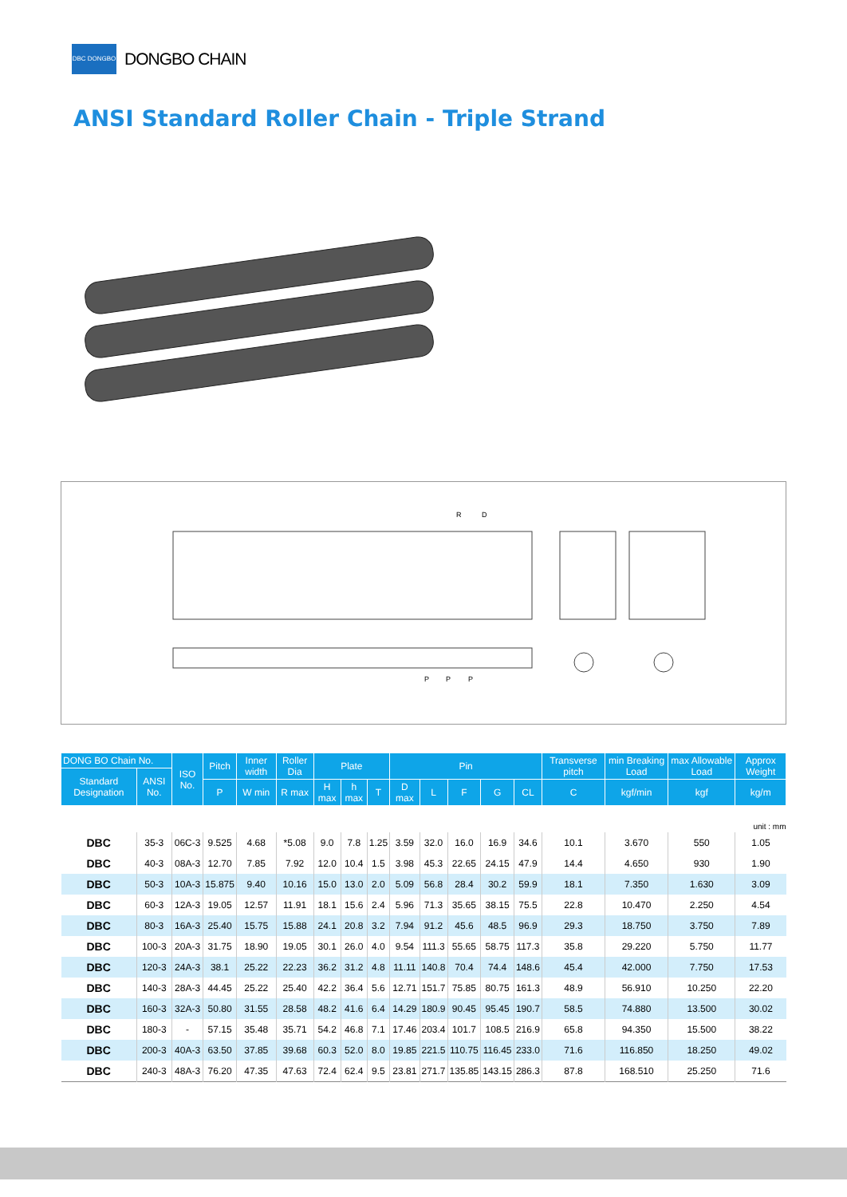DBC DONGBO
DONGBO CHAIN
ANSI Standard Roller Chain - Triple Strand
R
D
P
P
P
| DONG BO Chain No. | | ISO No. | Pitch | Inner width | Roller Dia | Plate | | | Pin | | | | | Transverse pitch | min Breaking Load | max Allowable Load | Approx Weight |
| --- | --- | --- | --- | --- | --- | --- | --- | --- | --- | --- | --- | --- | --- | --- | --- | --- | --- |
| Standard Designation | ANSI No. | | | | | | | | | | | | | | | | |
| | | | P | W min | R max | H max | h max | T | D max | L | F | G | CL | C | kgf/min | kgf | kg/m |
| unit : mm | | | | | | | | | | | | | | | | | |
| DBC | 35-3 | 06C-3 | 9.525 | 4.68 | *5.08 | 9.0 | 7.8 | 1.25 | 3.59 | 32.0 | 16.0 | 16.9 | 34.6 | 10.1 | 3.670 | 550 | 1.05 |
| DBC | 40-3 | 08A-3 | 12.70 | 7.85 | 7.92 | 12.0 | 10.4 | 1.5 | 3.98 | 45.3 | 22.65 | 24.15 | 47.9 | 14.4 | 4.650 | 930 | 1.90 |
| DBC | 50-3 | 10A-3 | 15.875 | 9.40 | 10.16 | 15.0 | 13.0 | 2.0 | 5.09 | 56.8 | 28.4 | 30.2 | 59.9 | 18.1 | 7.350 | 1.630 | 3.09 |
| DBC | 60-3 | 12A-3 | 19.05 | 12.57 | 11.91 | 18.1 | 15.6 | 2.4 | 5.96 | 71.3 | 35.65 | 38.15 | 75.5 | 22.8 | 10.470 | 2.250 | 4.54 |
| DBC | 80-3 | 16A-3 | 25.40 | 15.75 | 15.88 | 24.1 | 20.8 | 3.2 | 7.94 | 91.2 | 45.6 | 48.5 | 96.9 | 29.3 | 18.750 | 3.750 | 7.89 |
| DBC | 100-3 | 20A-3 | 31.75 | 18.90 | 19.05 | 30.1 | 26.0 | 4.0 | 9.54 | 111.3 | 55.65 | 58.75 | 117.3 | 35.8 | 29.220 | 5.750 | 11.77 |
| DBC | 120-3 | 24A-3 | 38.1 | 25.22 | 22.23 | 36.2 | 31.2 | 4.8 | 11.11 | 140.8 | 70.4 | 74.4 | 148.6 | 45.4 | 42.000 | 7.750 | 17.53 |
| DBC | 140-3 | 28A-3 | 44.45 | 25.22 | 25.40 | 42.2 | 36.4 | 5.6 | 12.71 | 151.7 | 75.85 | 80.75 | 161.3 | 48.9 | 56.910 | 10.250 | 22.20 |
| DBC | 160-3 | 32A-3 | 50.80 | 31.55 | 28.58 | 48.2 | 41.6 | 6.4 | 14.29 | 180.9 | 90.45 | 95.45 | 190.7 | 58.5 | 74.880 | 13.500 | 30.02 |
| DBC | 180-3 | - | 57.15 | 35.48 | 35.71 | 54.2 | 46.8 | 7.1 | 17.46 | 203.4 | 101.7 | 108.5 | 216.9 | 65.8 | 94.350 | 15.500 | 38.22 |
| DBC | 200-3 | 40A-3 | 63.50 | 37.85 | 39.68 | 60.3 | 52.0 | 8.0 | 19.85 | 221.5 | 110.75 | 116.45 | 233.0 | 71.6 | 116.850 | 18.250 | 49.02 |
| DBC | 240-3 | 48A-3 | 76.20 | 47.35 | 47.63 | 72.4 | 62.4 | 9.5 | 23.81 | 271.7 | 135.85 | 143.15 | 286.3 | 87.8 | 168.510 | 25.250 | 71.6 |